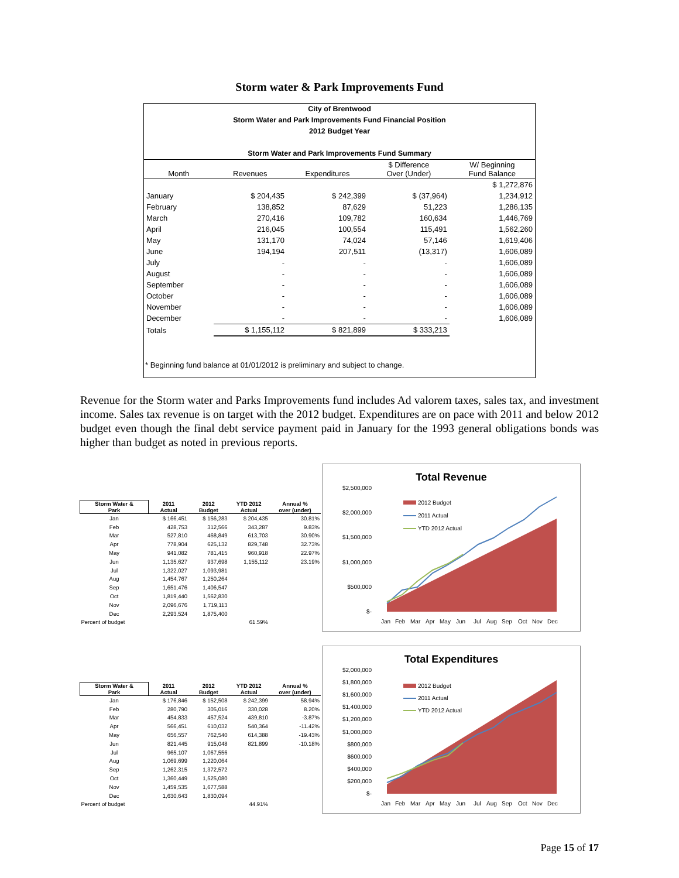Storm water & Park Improvements Fund
City of Brentwood
Storm Water and Park Improvements Fund Financial Position
2012 Budget Year
Storm Water and Park Improvements Fund Summary
| Month | Revenues | Expenditures | $ Difference Over (Under) | W/ Beginning Fund Balance |
| --- | --- | --- | --- | --- |
| | | | | $ 1,272,876 |
| January | $ 204,435 | $ 242,399 | $ (37,964) | 1,234,912 |
| February | 138,852 | 87,629 | 51,223 | 1,286,135 |
| March | 270,416 | 109,782 | 160,634 | 1,446,769 |
| April | 216,045 | 100,554 | 115,491 | 1,562,260 |
| May | 131,170 | 74,024 | 57,146 | 1,619,406 |
| June | 194,194 | 207,511 | (13,317) | 1,606,089 |
| July | - | - | - | 1,606,089 |
| August | - | - | - | 1,606,089 |
| September | - | - | - | 1,606,089 |
| October | - | - | - | 1,606,089 |
| November | - | - | - | 1,606,089 |
| December | - | - | - | 1,606,089 |
| Totals | $ 1,155,112 | $ 821,899 | $ 333,213 | |
* Beginning fund balance at 01/01/2012 is preliminary and subject to change.
Revenue for the Storm water and Parks Improvements fund includes Ad valorem taxes, sales tax, and investment income. Sales tax revenue is on target with the 2012 budget. Expenditures are on pace with 2011 and below 2012 budget even though the final debt service payment paid in January for the 1993 general obligations bonds was higher than budget as noted in previous reports.
| Storm Water & Park | 2011 Actual | 2012 Budget | YTD 2012 Actual | Annual % over (under) |
| --- | --- | --- | --- | --- |
| Jan | $ 166,451 | $ 156,283 | $ 204,435 | 30.81% |
| Feb | 428,753 | 312,566 | 343,287 | 9.83% |
| Mar | 527,810 | 468,849 | 613,703 | 30.90% |
| Apr | 778,904 | 625,132 | 829,748 | 32.73% |
| May | 941,082 | 781,415 | 960,918 | 22.97% |
| Jun | 1,135,627 | 937,698 | 1,155,112 | 23.19% |
| Jul | 1,322,027 | 1,093,981 | | |
| Aug | 1,454,767 | 1,250,264 | | |
| Sep | 1,651,476 | 1,406,547 | | |
| Oct | 1,819,440 | 1,562,830 | | |
| Nov | 2,096,676 | 1,719,113 | | |
| Dec | 2,293,524 | 1,875,400 | | |
| Percent of budget | | | 61.59% | |
Total Revenue
$2,500,000
$2,000,000
$1,500,000
$1,000,000
$500,000
$-
2012 Budget
2011 Actual
YTD 2012 Actual
Jan
Feb
Mar
Apr
May
Jun
Jul
Aug
Sep
Oct
Nov
Dec
| Storm Water & Park | 2011 Actual | 2012 Budget | YTD 2012 Actual | Annual % over (under) |
| --- | --- | --- | --- | --- |
| Jan | $ 176,846 | $ 152,508 | $ 242,399 | 58.94% |
| Feb | 280,790 | 305,016 | 330,028 | 8.20% |
| Mar | 454,833 | 457,524 | 439,810 | -3.87% |
| Apr | 566,451 | 610,032 | 540,364 | -11.42% |
| May | 656,557 | 762,540 | 614,388 | -19.43% |
| Jun | 821,445 | 915,048 | 821,899 | -10.18% |
| Jul | 965,107 | 1,067,556 | | |
| Aug | 1,069,699 | 1,220,064 | | |
| Sep | 1,262,315 | 1,372,572 | | |
| Oct | 1,360,449 | 1,525,080 | | |
| Nov | 1,459,535 | 1,677,588 | | |
| Dec | 1,630,643 | 1,830,094 | | |
| Percent of budget | | | 44.91% | |
Total Expenditures
$2,000,000
$1,800,000
$1,600,000
$1,400,000
$1,200,000
$1,000,000
$800,000
$600,000
$400,000
$200,000
$-
2012 Budget
2011 Actual
YTD 2012 Actual
Jan
Feb
Mar
Apr
May
Jun
Jul
Aug
Sep
Oct
Nov
Dec
Page 15 of 17